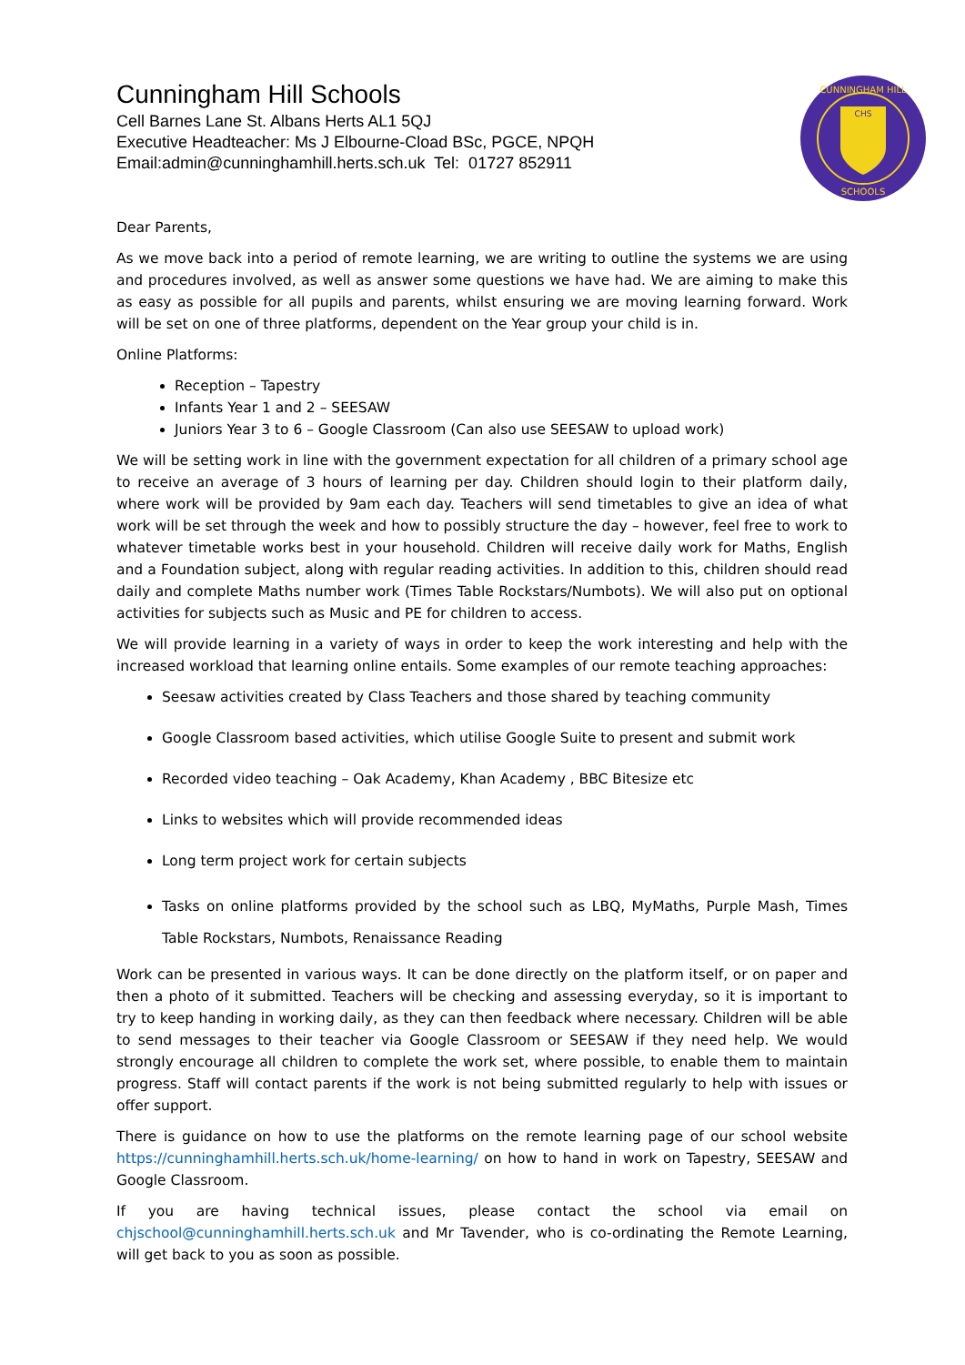Cunningham Hill Schools
Cell Barnes Lane St. Albans Herts AL1 5QJ
Executive Headteacher: Ms J Elbourne-Cload BSc, PGCE, NPQH
Email:admin@cunninghamhill.herts.sch.uk Tel: 01727 852911
CHS
CUNNINGHAM HILL
SCHOOLS
Dear Parents,
As we move back into a period of remote learning, we are writing to outline the systems we are using and procedures involved, as well as answer some questions we have had. We are aiming to make this as easy as possible for all pupils and parents, whilst ensuring we are moving learning forward. Work will be set on one of three platforms, dependent on the Year group your child is in.
Online Platforms:
Reception – Tapestry
Infants Year 1 and 2 – SEESAW
Juniors Year 3 to 6 – Google Classroom (Can also use SEESAW to upload work)
We will be setting work in line with the government expectation for all children of a primary school age to receive an average of 3 hours of learning per day. Children should login to their platform daily, where work will be provided by 9am each day. Teachers will send timetables to give an idea of what work will be set through the week and how to possibly structure the day – however, feel free to work to whatever timetable works best in your household. Children will receive daily work for Maths, English and a Foundation subject, along with regular reading activities. In addition to this, children should read daily and complete Maths number work (Times Table Rockstars/Numbots). We will also put on optional activities for subjects such as Music and PE for children to access.
We will provide learning in a variety of ways in order to keep the work interesting and help with the increased workload that learning online entails. Some examples of our remote teaching approaches:
Seesaw activities created by Class Teachers and those shared by teaching community
Google Classroom based activities, which utilise Google Suite to present and submit work
Recorded video teaching – Oak Academy, Khan Academy , BBC Bitesize etc
Links to websites which will provide recommended ideas
Long term project work for certain subjects
Tasks on online platforms provided by the school such as LBQ, MyMaths, Purple Mash, Times Table Rockstars, Numbots, Renaissance Reading
Work can be presented in various ways. It can be done directly on the platform itself, or on paper and then a photo of it submitted. Teachers will be checking and assessing everyday, so it is important to try to keep handing in working daily, as they can then feedback where necessary. Children will be able to send messages to their teacher via Google Classroom or SEESAW if they need help. We would strongly encourage all children to complete the work set, where possible, to enable them to maintain progress. Staff will contact parents if the work is not being submitted regularly to help with issues or offer support.
There is guidance on how to use the platforms on the remote learning page of our school website https://cunninghamhill.herts.sch.uk/home-learning/ on how to hand in work on Tapestry, SEESAW and Google Classroom.
If you are having technical issues, please contact the school via email on chjschool@cunninghamhill.herts.sch.uk and Mr Tavender, who is co-ordinating the Remote Learning, will get back to you as soon as possible.